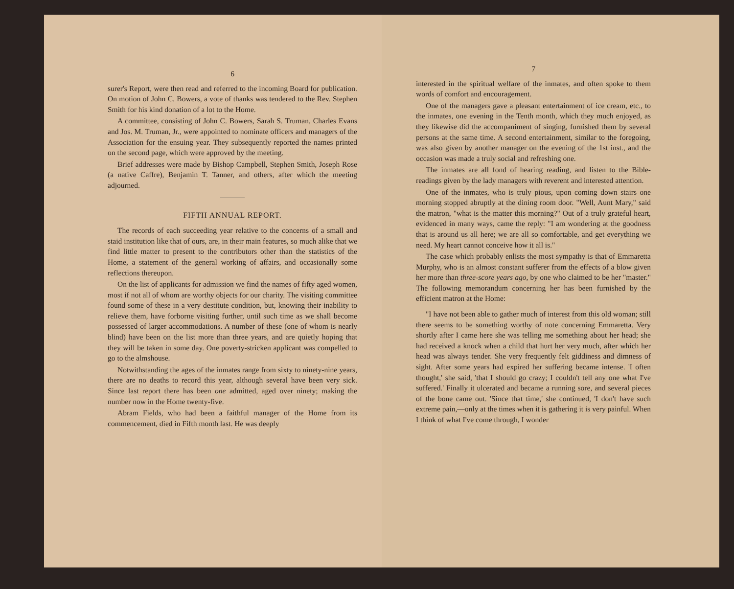6
surer's Report, were then read and referred to the incoming Board for publication. On motion of John C. Bowers, a vote of thanks was tendered to the Rev. Stephen Smith for his kind donation of a lot to the Home.
A committee, consisting of John C. Bowers, Sarah S. Truman, Charles Evans and Jos. M. Truman, Jr., were appointed to nominate officers and managers of the Association for the ensuing year. They subsequently reported the names printed on the second page, which were approved by the meeting.
Brief addresses were made by Bishop Campbell, Stephen Smith, Joseph Rose (a native Caffre), Benjamin T. Tanner, and others, after which the meeting adjourned.
FIFTH ANNUAL REPORT.
The records of each succeeding year relative to the concerns of a small and staid institution like that of ours, are, in their main features, so much alike that we find little matter to present to the contributors other than the statistics of the Home, a statement of the general working of affairs, and occasionally some reflections thereupon.
On the list of applicants for admission we find the names of fifty aged women, most if not all of whom are worthy objects for our charity. The visiting committee found some of these in a very destitute condition, but, knowing their inability to relieve them, have forborne visiting further, until such time as we shall become possessed of larger accommodations. A number of these (one of whom is nearly blind) have been on the list more than three years, and are quietly hoping that they will be taken in some day. One poverty-stricken applicant was compelled to go to the almshouse.
Notwithstanding the ages of the inmates range from sixty to ninety-nine years, there are no deaths to record this year, although several have been very sick. Since last report there has been one admitted, aged over ninety; making the number now in the Home twenty-five.
Abram Fields, who had been a faithful manager of the Home from its commencement, died in Fifth month last. He was deeply
7
interested in the spiritual welfare of the inmates, and often spoke to them words of comfort and encouragement.
One of the managers gave a pleasant entertainment of ice cream, etc., to the inmates, one evening in the Tenth month, which they much enjoyed, as they likewise did the accompaniment of singing, furnished them by several persons at the same time. A second entertainment, similar to the foregoing, was also given by another manager on the evening of the 1st inst., and the occasion was made a truly social and refreshing one.
The inmates are all fond of hearing reading, and listen to the Bible-readings given by the lady managers with reverent and interested attention.
One of the inmates, who is truly pious, upon coming down stairs one morning stopped abruptly at the dining room door. "Well, Aunt Mary," said the matron, "what is the matter this morning?" Out of a truly grateful heart, evidenced in many ways, came the reply: "I am wondering at the goodness that is around us all here; we are all so comfortable, and get everything we need. My heart cannot conceive how it all is."
The case which probably enlists the most sympathy is that of Emmaretta Murphy, who is an almost constant sufferer from the effects of a blow given her more than three-score years ago, by one who claimed to be her "master." The following memorandum concerning her has been furnished by the efficient matron at the Home:
"I have not been able to gather much of interest from this old woman; still there seems to be something worthy of note concerning Emmaretta. Very shortly after I came here she was telling me something about her head; she had received a knock when a child that hurt her very much, after which her head was always tender. She very frequently felt giddiness and dimness of sight. After some years had expired her suffering became intense. 'I often thought,' she said, 'that I should go crazy; I couldn't tell any one what I've suffered.' Finally it ulcerated and became a running sore, and several pieces of the bone came out. 'Since that time,' she continued, 'I don't have such extreme pain,—only at the times when it is gathering it is very painful. When I think of what I've come through, I wonder